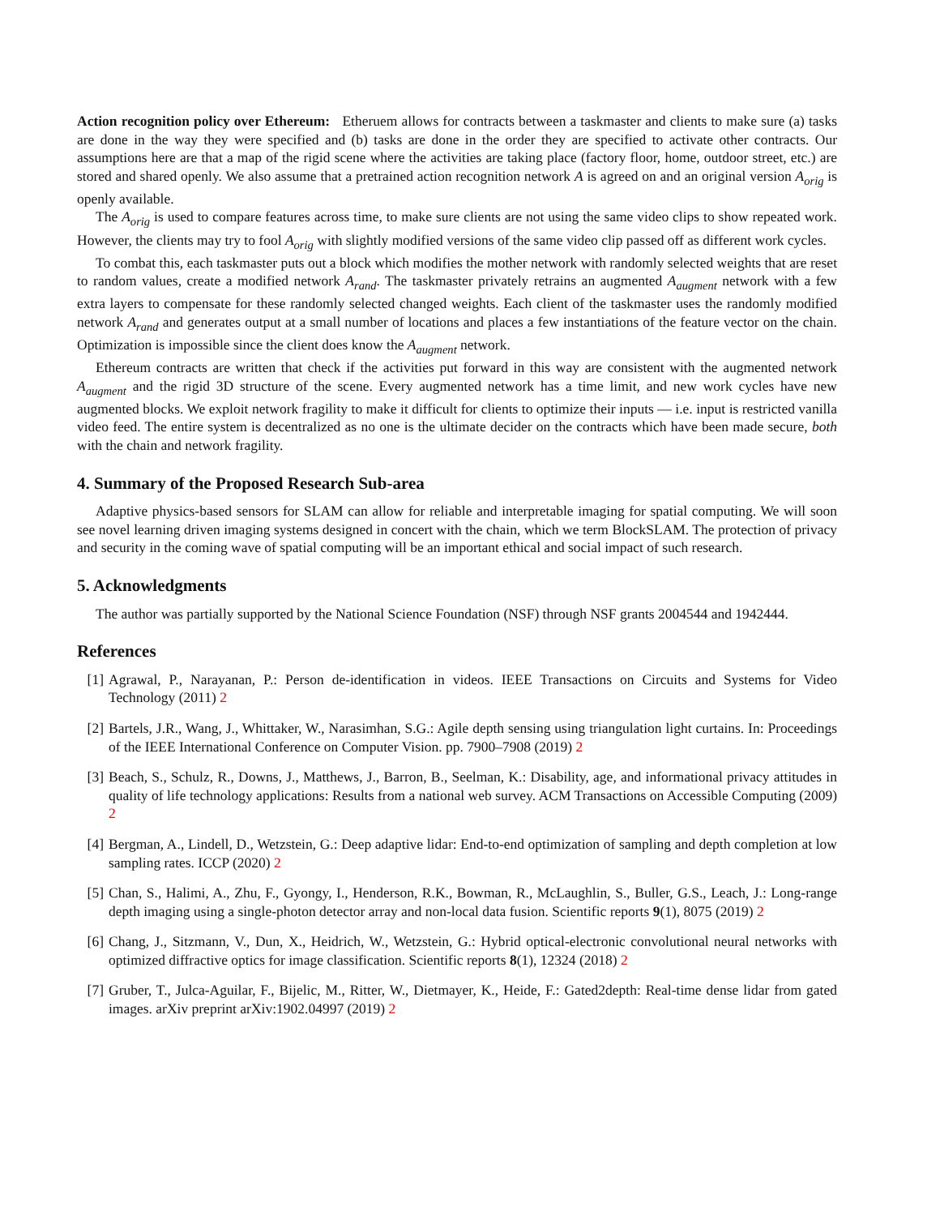Action recognition policy over Ethereum: Etheruem allows for contracts between a taskmaster and clients to make sure (a) tasks are done in the way they were specified and (b) tasks are done in the order they are specified to activate other contracts. Our assumptions here are that a map of the rigid scene where the activities are taking place (factory floor, home, outdoor street, etc.) are stored and shared openly. We also assume that a pretrained action recognition network A is agreed on and an original version A<sub>orig</sub> is openly available.
The A<sub>orig</sub> is used to compare features across time, to make sure clients are not using the same video clips to show repeated work. However, the clients may try to fool A<sub>orig</sub> with slightly modified versions of the same video clip passed off as different work cycles.
To combat this, each taskmaster puts out a block which modifies the mother network with randomly selected weights that are reset to random values, create a modified network A<sub>rand</sub>. The taskmaster privately retrains an augmented A<sub>augment</sub> network with a few extra layers to compensate for these randomly selected changed weights. Each client of the taskmaster uses the randomly modified network A<sub>rand</sub> and generates output at a small number of locations and places a few instantiations of the feature vector on the chain. Optimization is impossible since the client does know the A<sub>augment</sub> network.
Ethereum contracts are written that check if the activities put forward in this way are consistent with the augmented network A<sub>augment</sub> and the rigid 3D structure of the scene. Every augmented network has a time limit, and new work cycles have new augmented blocks. We exploit network fragility to make it difficult for clients to optimize their inputs — i.e. input is restricted vanilla video feed. The entire system is decentralized as no one is the ultimate decider on the contracts which have been made secure, both with the chain and network fragility.
4. Summary of the Proposed Research Sub-area
Adaptive physics-based sensors for SLAM can allow for reliable and interpretable imaging for spatial computing. We will soon see novel learning driven imaging systems designed in concert with the chain, which we term BlockSLAM. The protection of privacy and security in the coming wave of spatial computing will be an important ethical and social impact of such research.
5. Acknowledgments
The author was partially supported by the National Science Foundation (NSF) through NSF grants 2004544 and 1942444.
References
[1] Agrawal, P., Narayanan, P.: Person de-identification in videos. IEEE Transactions on Circuits and Systems for Video Technology (2011) 2
[2] Bartels, J.R., Wang, J., Whittaker, W., Narasimhan, S.G.: Agile depth sensing using triangulation light curtains. In: Proceedings of the IEEE International Conference on Computer Vision. pp. 7900–7908 (2019) 2
[3] Beach, S., Schulz, R., Downs, J., Matthews, J., Barron, B., Seelman, K.: Disability, age, and informational privacy attitudes in quality of life technology applications: Results from a national web survey. ACM Transactions on Accessible Computing (2009) 2
[4] Bergman, A., Lindell, D., Wetzstein, G.: Deep adaptive lidar: End-to-end optimization of sampling and depth completion at low sampling rates. ICCP (2020) 2
[5] Chan, S., Halimi, A., Zhu, F., Gyongy, I., Henderson, R.K., Bowman, R., McLaughlin, S., Buller, G.S., Leach, J.: Long-range depth imaging using a single-photon detector array and non-local data fusion. Scientific reports 9(1), 8075 (2019) 2
[6] Chang, J., Sitzmann, V., Dun, X., Heidrich, W., Wetzstein, G.: Hybrid optical-electronic convolutional neural networks with optimized diffractive optics for image classification. Scientific reports 8(1), 12324 (2018) 2
[7] Gruber, T., Julca-Aguilar, F., Bijelic, M., Ritter, W., Dietmayer, K., Heide, F.: Gated2depth: Real-time dense lidar from gated images. arXiv preprint arXiv:1902.04997 (2019) 2